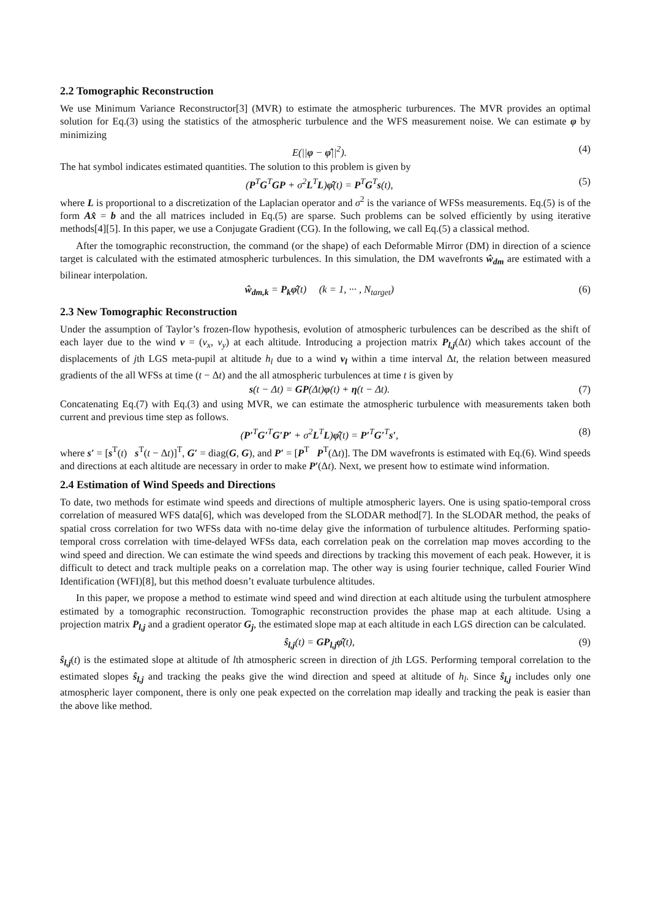2.2 Tomographic Reconstruction
We use Minimum Variance Reconstructor[3] (MVR) to estimate the atmospheric turburences. The MVR provides an optimal solution for Eq.(3) using the statistics of the atmospheric turbulence and the WFS measurement noise. We can estimate φ by minimizing
E(||φ − φ̂||<sup>2</sup>). (4)
The hat symbol indicates estimated quantities. The solution to this problem is given by
(P<sup>T</sup>G<sup>T</sup>GP + σ<sup>2</sup>L<sup>T</sup>L)φ̂(t) = P<sup>T</sup>G<sup>T</sup>s(t), (5)
where L is proportional to a discretization of the Laplacian operator and σ<sup>2</sup> is the variance of WFSs measurements. Eq.(5) is of the form Ax̂ = b and the all matrices included in Eq.(5) are sparse. Such problems can be solved efficiently by using iterative methods[4][5]. In this paper, we use a Conjugate Gradient (CG). In the following, we call Eq.(5) a classical method.
After the tomographic reconstruction, the command (or the shape) of each Deformable Mirror (DM) in direction of a science target is calculated with the estimated atmospheric turbulences. In this simulation, the DM wavefronts ŵ<sub>dm</sub> are estimated with a bilinear interpolation.
ŵ<sub>dm,k</sub> = P<sub>k</sub> φ̂(t) (k = 1, ··· , N<sub>target</sub>) (6)
2.3 New Tomographic Reconstruction
Under the assumption of Taylor’s frozen-flow hypothesis, evolution of atmospheric turbulences can be described as the shift of each layer due to the wind v = (v<sub>x</sub>, v<sub>y</sub>) at each altitude. Introducing a projection matrix P<sub>l,j</sub>(Δt) which takes account of the displacements of jth LGS meta-pupil at altitude h<sub>l</sub> due to a wind v<sub>l</sub> within a time interval Δt, the relation between measured gradients of the all WFSs at time (t − Δt) and the all atmospheric turbulences at time t is given by
s(t − Δt) = GP(Δt)φ(t) + η(t − Δt). (7)
Concatenating Eq.(7) with Eq.(3) and using MVR, we can estimate the atmospheric turbulence with measurements taken both current and previous time step as follows.
(P′<sup>T</sup>G′<sup>T</sup>G′P′ + σ<sup>2</sup>L<sup>T</sup>L)φ̂(t) = P′<sup>T</sup>G′<sup>T</sup>s′, (8)
where s′ = [s<sup>T</sup>(t) s<sup>T</sup>(t − Δt)]<sup>T</sup>, G′ = diag(G, G), and P′ = [P<sup>T</sup> P<sup>T</sup>(Δt)]. The DM wavefronts is estimated with Eq.(6). Wind speeds and directions at each altitude are necessary in order to make P′(Δt). Next, we present how to estimate wind information.
2.4 Estimation of Wind Speeds and Directions
To date, two methods for estimate wind speeds and directions of multiple atmospheric layers. One is using spatio-temporal cross correlation of measured WFS data[6], which was developed from the SLODAR method[7]. In the SLODAR method, the peaks of spatial cross correlation for two WFSs data with no-time delay give the information of turbulence altitudes. Performing spatio-temporal cross correlation with time-delayed WFSs data, each correlation peak on the correlation map moves according to the wind speed and direction. We can estimate the wind speeds and directions by tracking this movement of each peak. However, it is difficult to detect and track multiple peaks on a correlation map. The other way is using fourier technique, called Fourier Wind Identification (WFI)[8], but this method doesn’t evaluate turbulence altitudes.
In this paper, we propose a method to estimate wind speed and wind direction at each altitude using the turbulent atmosphere estimated by a tomographic reconstruction. Tomographic reconstruction provides the phase map at each altitude. Using a projection matrix P<sub>l,j</sub> and a gradient operator G<sub>j</sub>, the estimated slope map at each altitude in each LGS direction can be calculated.
ŝ<sub>l,j</sub>(t) = GP<sub>l,j</sub> φ̂(t), (9)
ŝ<sub>l,j</sub>(t) is the estimated slope at altitude of lth atmospheric screen in direction of jth LGS. Performing temporal correlation to the estimated slopes ŝ<sub>l,j</sub> and tracking the peaks give the wind direction and speed at altitude of h<sub>l</sub>. Since ŝ<sub>l,j</sub> includes only one atmospheric layer component, there is only one peak expected on the correlation map ideally and tracking the peak is easier than the above like method.